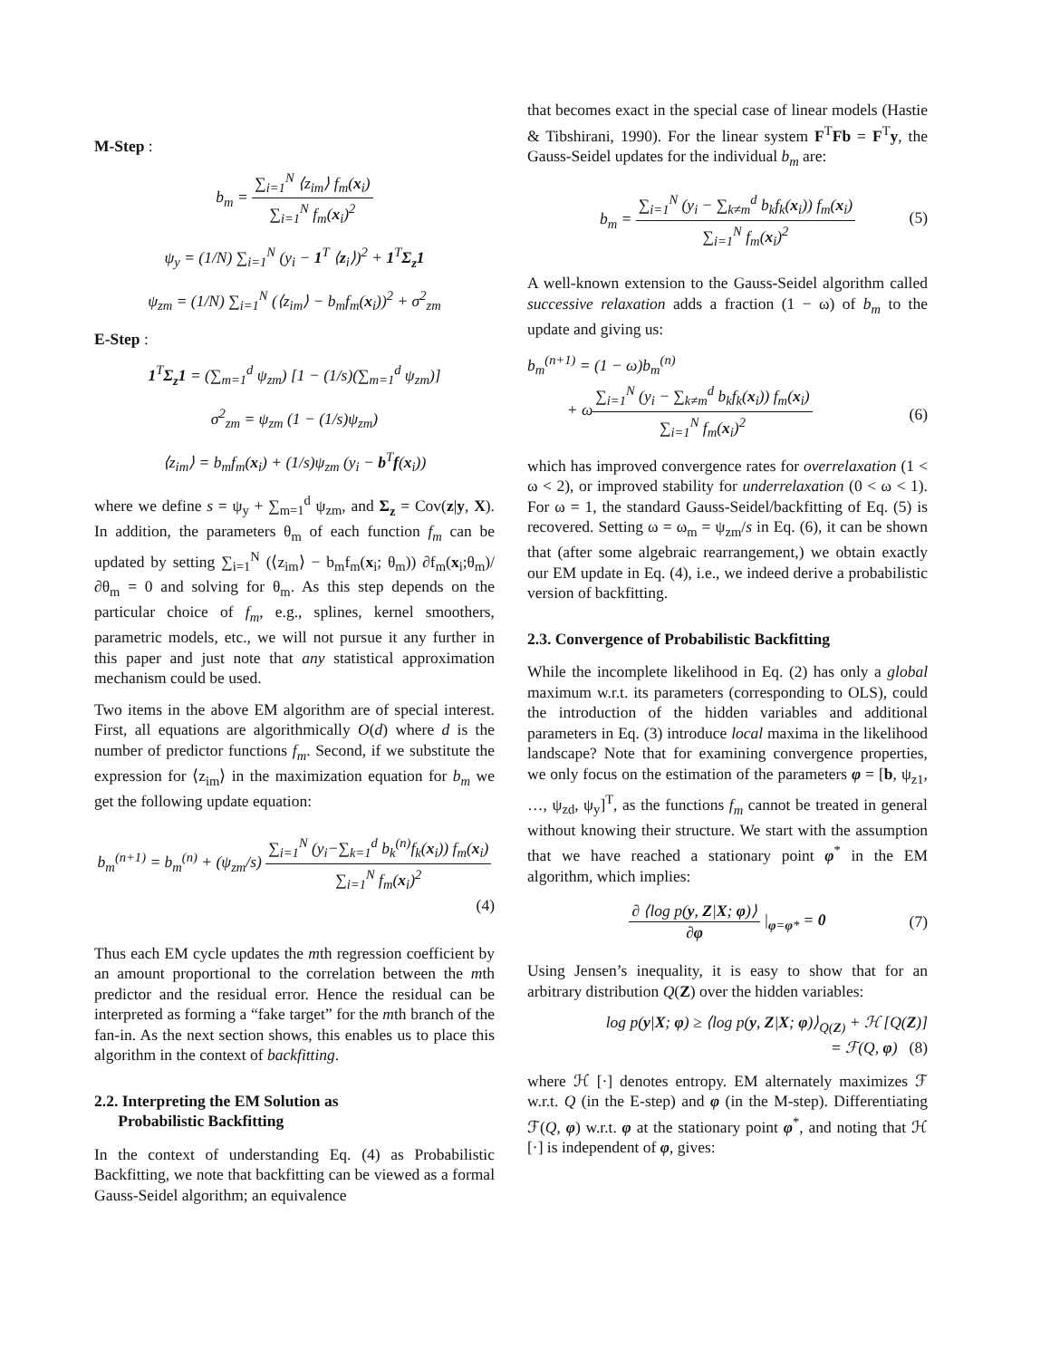M-Step :
b<sub>m</sub> = ∑<sub>i=1</sub><sup>N</sup> ⟨z<sub>im</sub>⟩ f<sub>m</sub>(x<sub>i</sub>) ∑<sub>i=1</sub><sup>N</sup> f<sub>m</sub>(x<sub>i</sub>)<sup>2</sup>
ψ<sub>y</sub> = (1/N) ∑<sub>i=1</sub><sup>N</sup> (y<sub>i</sub> − 1<sup>T</sup> ⟨z<sub>i</sub>⟩)<sup>2</sup> + 1<sup>T</sup>Σ<sub>z</sub>1
ψ<sub>zm</sub> = (1/N) ∑<sub>i=1</sub><sup>N</sup> (⟨z<sub>im</sub>⟩ − b<sub>m</sub>f<sub>m</sub>(x<sub>i</sub>))<sup>2</sup> + σ<sup>2</sup><sub>zm</sub>
E-Step :
1<sup>T</sup>Σ<sub>z</sub>1 = (∑<sub>m=1</sub><sup>d</sup> ψ<sub>zm</sub>) [1 − (1/s)(∑<sub>m=1</sub><sup>d</sup> ψ<sub>zm</sub>)]
σ<sup>2</sup><sub>zm</sub> = ψ<sub>zm</sub> (1 − (1/s)ψ<sub>zm</sub>)
⟨z<sub>im</sub>⟩ = b<sub>m</sub>f<sub>m</sub>(x<sub>i</sub>) + (1/s)ψ<sub>zm</sub> (y<sub>i</sub> − b<sup>T</sup>f(x<sub>i</sub>))
where we define s = ψ<sub>y</sub> + ∑<sub>m=1</sub><sup>d</sup> ψ<sub>zm</sub>, and Σ<sub>z</sub> = Cov(z|y, X). In addition, the parameters θ<sub>m</sub> of each function f<sub>m</sub> can be updated by setting ∑<sub>i=1</sub><sup>N</sup> (⟨z<sub>im</sub>⟩ − b<sub>m</sub>f<sub>m</sub>(x<sub>i</sub>; θ<sub>m</sub>)) ∂f<sub>m</sub>(x<sub>i</sub>;θ<sub>m</sub>)/∂θ<sub>m</sub> = 0 and solving for θ<sub>m</sub>. As this step depends on the particular choice of f<sub>m</sub>, e.g., splines, kernel smoothers, parametric models, etc., we will not pursue it any further in this paper and just note that any statistical approximation mechanism could be used.
Two items in the above EM algorithm are of special interest. First, all equations are algorithmically O(d) where d is the number of predictor functions f<sub>m</sub>. Second, if we substitute the expression for ⟨z<sub>im</sub>⟩ in the maximization equation for b<sub>m</sub> we get the following update equation:
b<sub>m</sub><sup>(n+1)</sup> = b<sub>m</sub><sup>(n)</sup> + (ψ<sub>zm</sub>/s) ∑<sub>i=1</sub><sup>N</sup> (y<sub>i</sub>−∑<sub>k=1</sub><sup>d</sup> b<sub>k</sub><sup>(n)</sup>f<sub>k</sub>(x<sub>i</sub>)) f<sub>m</sub>(x<sub>i</sub>) ∑<sub>i=1</sub><sup>N</sup> f<sub>m</sub>(x<sub>i</sub>)<sup>2</sup>
(4)
Thus each EM cycle updates the mth regression coefficient by an amount proportional to the correlation between the mth predictor and the residual error. Hence the residual can be interpreted as forming a “fake target” for the mth branch of the fan-in. As the next section shows, this enables us to place this algorithm in the context of backfitting.
2.2. Interpreting the EM Solution as
Probabilistic Backfitting
In the context of understanding Eq. (4) as Probabilistic Backfitting, we note that backfitting can be viewed as a formal Gauss-Seidel algorithm; an equivalence
that becomes exact in the special case of linear models (Hastie & Tibshirani, 1990). For the linear system F<sup>T</sup>Fb = F<sup>T</sup>y, the Gauss-Seidel updates for the individual b<sub>m</sub> are:
b<sub>m</sub> = ∑<sub>i=1</sub><sup>N</sup> (y<sub>i</sub> − ∑<sub>k≠m</sub><sup>d</sup> b<sub>k</sub>f<sub>k</sub>(x<sub>i</sub>)) f<sub>m</sub>(x<sub>i</sub>) ∑<sub>i=1</sub><sup>N</sup> f<sub>m</sub>(x<sub>i</sub>)<sup>2</sup>
(5)
A well-known extension to the Gauss-Seidel algorithm called successive relaxation adds a fraction (1 − ω) of b<sub>m</sub> to the update and giving us:
b<sub>m</sub><sup>(n+1)</sup> = (1 − ω)b<sub>m</sub><sup>(n)</sup>
+ ω∑<sub>i=1</sub><sup>N</sup> (y<sub>i</sub> − ∑<sub>k≠m</sub><sup>d</sup> b<sub>k</sub>f<sub>k</sub>(x<sub>i</sub>)) f<sub>m</sub>(x<sub>i</sub>) ∑<sub>i=1</sub><sup>N</sup> f<sub>m</sub>(x<sub>i</sub>)<sup>2</sup>
(6)
which has improved convergence rates for overrelaxation (1 < ω < 2), or improved stability for underrelaxation (0 < ω < 1). For ω = 1, the standard Gauss-Seidel/backfitting of Eq. (5) is recovered. Setting ω = ω<sub>m</sub> = ψ<sub>zm</sub>/s in Eq. (6), it can be shown that (after some algebraic rearrangement,) we obtain exactly our EM update in Eq. (4), i.e., we indeed derive a probabilistic version of backfitting.
2.3. Convergence of Probabilistic Backfitting
While the incomplete likelihood in Eq. (2) has only a global maximum w.r.t. its parameters (corresponding to OLS), could the introduction of the hidden variables and additional parameters in Eq. (3) introduce local maxima in the likelihood landscape? Note that for examining convergence properties, we only focus on the estimation of the parameters φ = [b, ψ<sub>z1</sub>, …, ψ<sub>zd</sub>, ψ<sub>y</sub>]<sup>T</sup>, as the functions f<sub>m</sub> cannot be treated in general without knowing their structure. We start with the assumption that we have reached a stationary point φ<sup>*</sup> in the EM algorithm, which implies:
∂ ⟨log p(y, Z|X; φ)⟩ ∂φ |<sub>φ=φ*</sub> = 0
(7)
Using Jensen’s inequality, it is easy to show that for an arbitrary distribution Q(Z) over the hidden variables:
log p(y|X; φ) ≥ ⟨log p(y, Z|X; φ)⟩<sub>Q(Z)</sub> + ℋ [Q(Z)]
= ℱ(Q, φ) (8)
where ℋ [·] denotes entropy. EM alternately maximizes ℱ w.r.t. Q (in the E-step) and φ (in the M-step). Differentiating ℱ(Q, φ) w.r.t. φ at the stationary point φ<sup>*</sup>, and noting that ℋ [·] is independent of φ, gives: